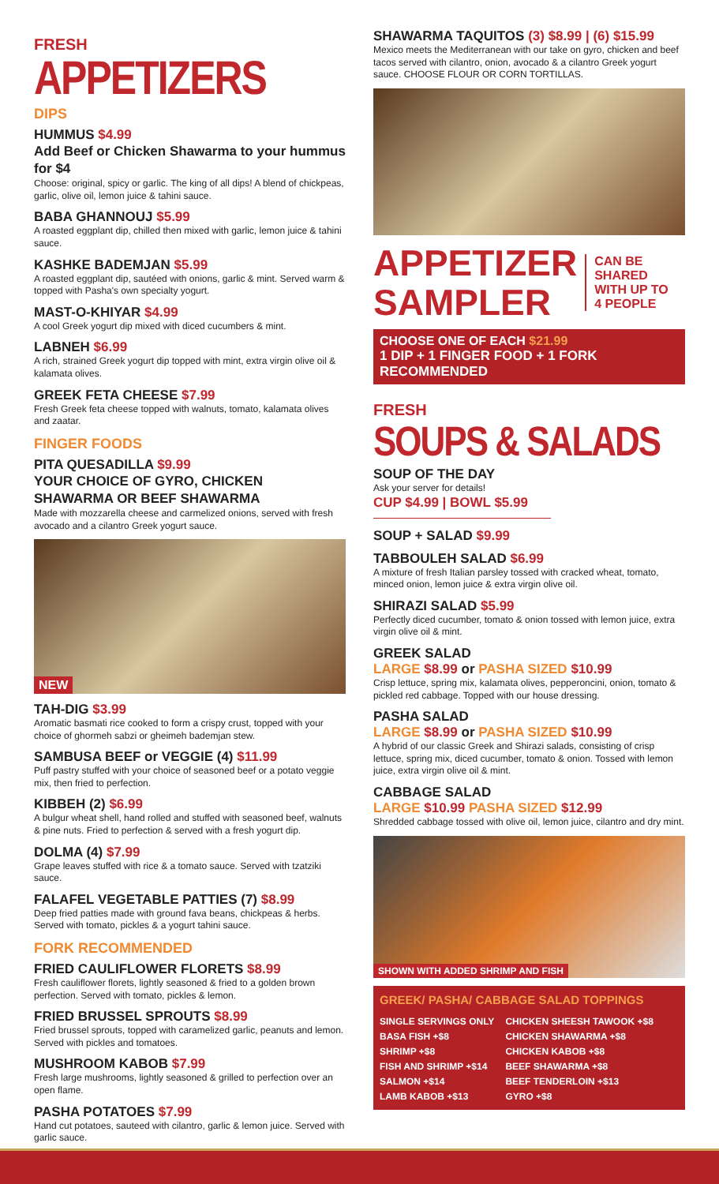FRESH
APPETIZERS
DIPS
HUMMUS $4.99
Add Beef or Chicken Shawarma to your hummus for $4
Choose: original, spicy or garlic. The king of all dips! A blend of chickpeas, garlic, olive oil, lemon juice & tahini sauce.
BABA GHANNOUJ $5.99
A roasted eggplant dip, chilled then mixed with garlic, lemon juice & tahini sauce.
KASHKE BADEMJAN $5.99
A roasted eggplant dip, sautéed with onions, garlic & mint. Served warm & topped with Pasha's own specialty yogurt.
MAST-O-KHIYAR $4.99
A cool Greek yogurt dip mixed with diced cucumbers & mint.
LABNEH $6.99
A rich, strained Greek yogurt dip topped with mint, extra virgin olive oil & kalamata olives.
GREEK FETA CHEESE $7.99
Fresh Greek feta cheese topped with walnuts, tomato, kalamata olives and zaatar.
FINGER FOODS
PITA QUESADILLA $9.99
YOUR CHOICE OF GYRO, CHICKEN SHAWARMA OR BEEF SHAWARMA
Made with mozzarella cheese and carmelized onions, served with fresh avocado and a cilantro Greek yogurt sauce.
NEW
TAH-DIG $3.99
Aromatic basmati rice cooked to form a crispy crust, topped with your choice of ghormeh sabzi or gheimeh bademjan stew.
SAMBUSA BEEF or VEGGIE (4) $11.99
Puff pastry stuffed with your choice of seasoned beef or a potato veggie mix, then fried to perfection.
KIBBEH (2) $6.99
A bulgur wheat shell, hand rolled and stuffed with seasoned beef, walnuts & pine nuts. Fried to perfection & served with a fresh yogurt dip.
DOLMA (4) $7.99
Grape leaves stuffed with rice & a tomato sauce. Served with tzatziki sauce.
FALAFEL VEGETABLE PATTIES (7) $8.99
Deep fried patties made with ground fava beans, chickpeas & herbs. Served with tomato, pickles & a yogurt tahini sauce.
FORK RECOMMENDED
FRIED CAULIFLOWER FLORETS $8.99
Fresh cauliflower florets, lightly seasoned & fried to a golden brown perfection. Served with tomato, pickles & lemon.
FRIED BRUSSEL SPROUTS $8.99
Fried brussel sprouts, topped with caramelized garlic, peanuts and lemon. Served with pickles and tomatoes.
MUSHROOM KABOB $7.99
Fresh large mushrooms, lightly seasoned & grilled to perfection over an open flame.
PASHA POTATOES $7.99
Hand cut potatoes, sauteed with cilantro, garlic & lemon juice. Served with garlic sauce.
SHAWARMA TAQUITOS (3) $8.99 | (6) $15.99
Mexico meets the Mediterranean with our take on gyro, chicken and beef tacos served with cilantro, onion, avocado & a cilantro Greek yogurt sauce. CHOOSE FLOUR OR CORN TORTILLAS.
APPETIZER
SAMPLER
CAN BE
SHARED
WITH UP TO
4 PEOPLE
CHOOSE ONE OF EACH $21.99
1 DIP + 1 FINGER FOOD + 1 FORK RECOMMENDED
FRESH
SOUPS & SALADS
SOUP OF THE DAY
Ask your server for details!
CUP $4.99 | BOWL $5.99
SOUP + SALAD $9.99
TABBOULEH SALAD $6.99
A mixture of fresh Italian parsley tossed with cracked wheat, tomato, minced onion, lemon juice & extra virgin olive oil.
SHIRAZI SALAD $5.99
Perfectly diced cucumber, tomato & onion tossed with lemon juice, extra virgin olive oil & mint.
GREEK SALAD
LARGE $8.99 or PASHA SIZED $10.99
Crisp lettuce, spring mix, kalamata olives, pepperoncini, onion, tomato & pickled red cabbage. Topped with our house dressing.
PASHA SALAD
LARGE $8.99 or PASHA SIZED $10.99
A hybrid of our classic Greek and Shirazi salads, consisting of crisp lettuce, spring mix, diced cucumber, tomato & onion. Tossed with lemon juice, extra virgin olive oil & mint.
CABBAGE SALAD
LARGE $10.99 PASHA SIZED $12.99
Shredded cabbage tossed with olive oil, lemon juice, cilantro and dry mint.
SHOWN WITH ADDED SHRIMP AND FISH
GREEK/ PASHA/ CABBAGE SALAD TOPPINGS
SINGLE SERVINGS ONLY
BASA FISH +$8
SHRIMP +$8
FISH AND SHRIMP +$14
SALMON +$14
LAMB KABOB +$13
CHICKEN SHEESH TAWOOK +$8
CHICKEN SHAWARMA +$8
CHICKEN KABOB +$8
BEEF SHAWARMA +$8
BEEF TENDERLOIN +$13
GYRO +$8